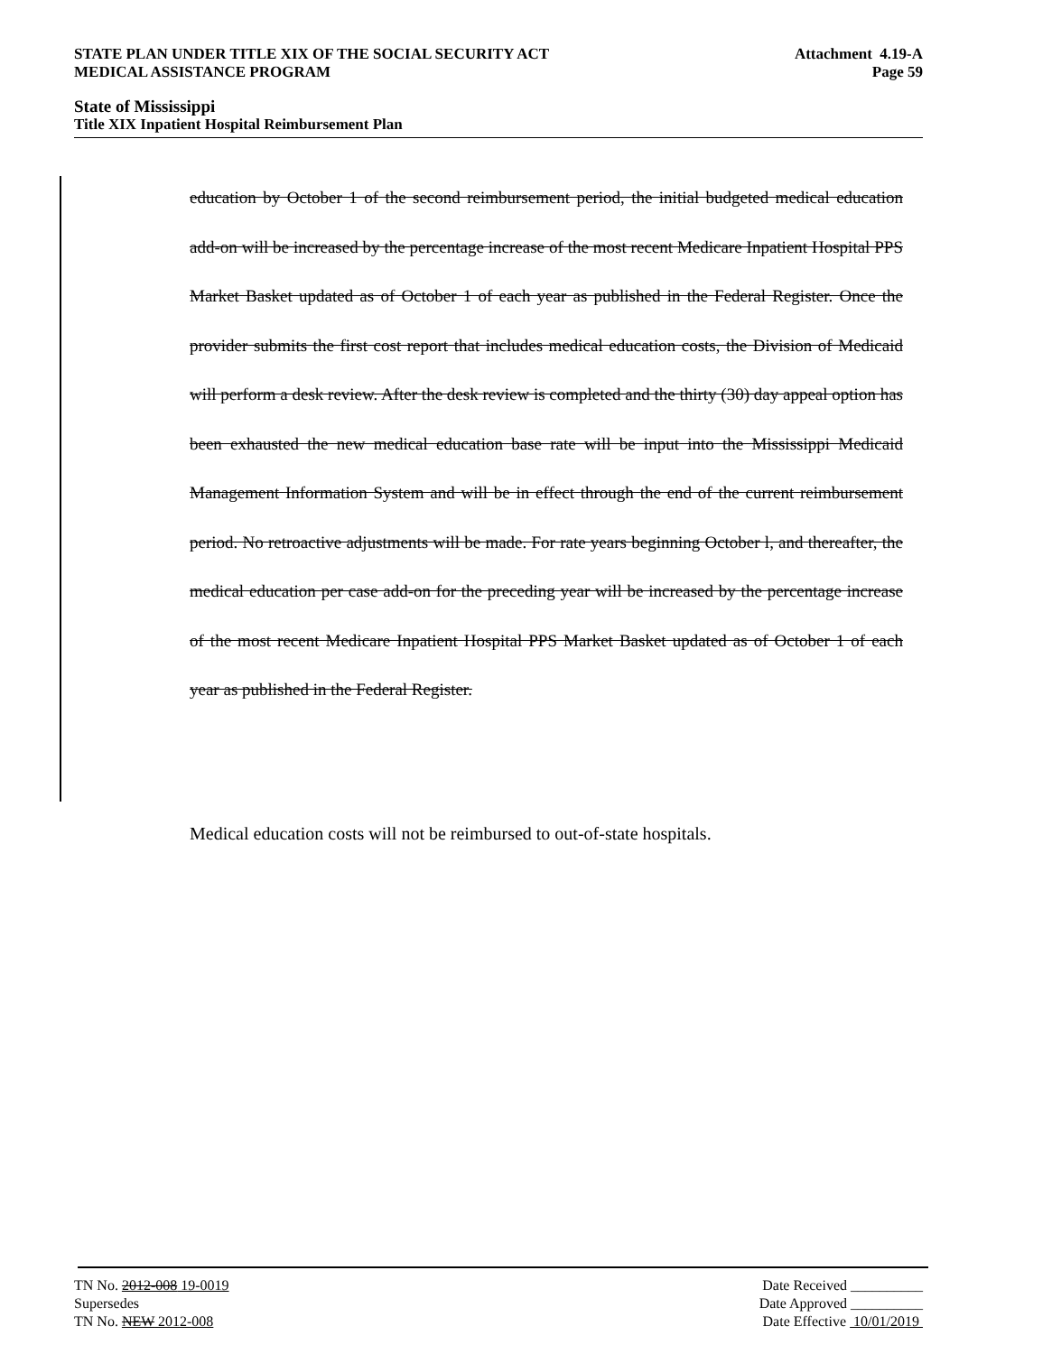STATE PLAN UNDER TITLE XIX OF THE SOCIAL SECURITY ACT Attachment 4.19-A
MEDICAL ASSISTANCE PROGRAM Page 59
State of Mississippi
Title XIX Inpatient Hospital Reimbursement Plan
education by October 1 of the second reimbursement period, the initial budgeted medical education add-on will be increased by the percentage increase of the most recent Medicare Inpatient Hospital PPS Market Basket updated as of October 1 of each year as published in the Federal Register. Once the provider submits the first cost report that includes medical education costs, the Division of Medicaid will perform a desk review. After the desk review is completed and the thirty (30) day appeal option has been exhausted the new medical education base rate will be input into the Mississippi Medicaid Management Information System and will be in effect through the end of the current reimbursement period. No retroactive adjustments will be made. For rate years beginning October l, and thereafter, the medical education per case add-on for the preceding year will be increased by the percentage increase of the most recent Medicare Inpatient Hospital PPS Market Basket updated as of October 1 of each year as published in the Federal Register.
Medical education costs will not be reimbursed to out-of-state hospitals.
TN No. 2012-008 19-0019 Date Received __________
Supersedes Date Approved __________
TN No. NEW 2012-008 Date Effective 10/01/2019